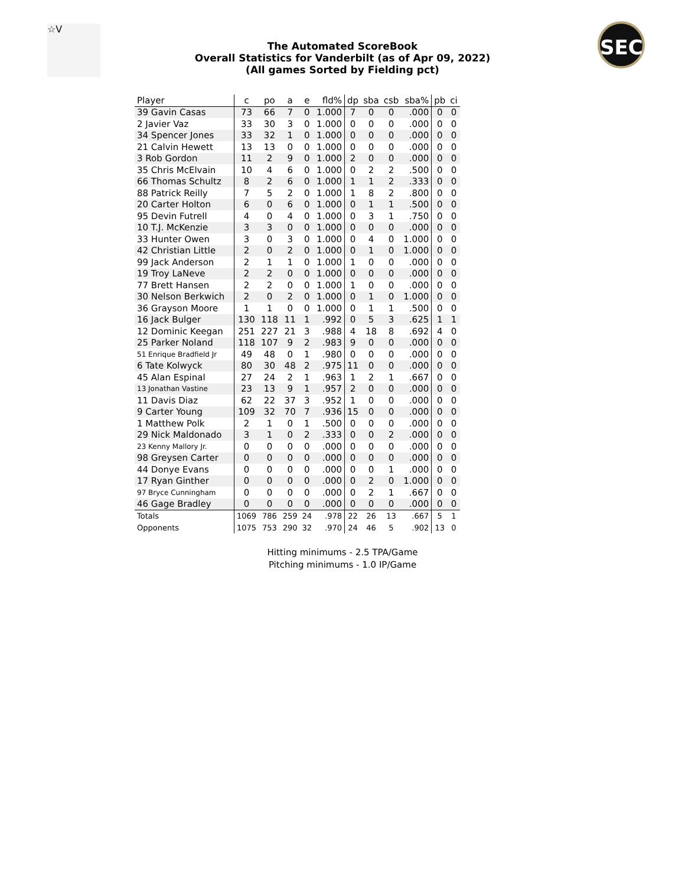☆V SEC
The Automated ScoreBook
Overall Statistics for Vanderbilt (as of Apr 09, 2022)
(All games Sorted by Fielding pct)
| Player | c | po | a | e | fld% | dp | sba | csb | sba% | pb | ci |
| --- | --- | --- | --- | --- | --- | --- | --- | --- | --- | --- | --- |
| 39 Gavin Casas | 73 | 66 | 7 | 0 | 1.000 | 7 | 0 | 0 | .000 | 0 | 0 |
| 2 Javier Vaz | 33 | 30 | 3 | 0 | 1.000 | 0 | 0 | 0 | .000 | 0 | 0 |
| 34 Spencer Jones | 33 | 32 | 1 | 0 | 1.000 | 0 | 0 | 0 | .000 | 0 | 0 |
| 21 Calvin Hewett | 13 | 13 | 0 | 0 | 1.000 | 0 | 0 | 0 | .000 | 0 | 0 |
| 3 Rob Gordon | 11 | 2 | 9 | 0 | 1.000 | 2 | 0 | 0 | .000 | 0 | 0 |
| 35 Chris McElvain | 10 | 4 | 6 | 0 | 1.000 | 0 | 2 | 2 | .500 | 0 | 0 |
| 66 Thomas Schultz | 8 | 2 | 6 | 0 | 1.000 | 1 | 1 | 2 | .333 | 0 | 0 |
| 88 Patrick Reilly | 7 | 5 | 2 | 0 | 1.000 | 1 | 8 | 2 | .800 | 0 | 0 |
| 20 Carter Holton | 6 | 0 | 6 | 0 | 1.000 | 0 | 1 | 1 | .500 | 0 | 0 |
| 95 Devin Futrell | 4 | 0 | 4 | 0 | 1.000 | 0 | 3 | 1 | .750 | 0 | 0 |
| 10 T.J. McKenzie | 3 | 3 | 0 | 0 | 1.000 | 0 | 0 | 0 | .000 | 0 | 0 |
| 33 Hunter Owen | 3 | 0 | 3 | 0 | 1.000 | 0 | 4 | 0 | 1.000 | 0 | 0 |
| 42 Christian Little | 2 | 0 | 2 | 0 | 1.000 | 0 | 1 | 0 | 1.000 | 0 | 0 |
| 99 Jack Anderson | 2 | 1 | 1 | 0 | 1.000 | 1 | 0 | 0 | .000 | 0 | 0 |
| 19 Troy LaNeve | 2 | 2 | 0 | 0 | 1.000 | 0 | 0 | 0 | .000 | 0 | 0 |
| 77 Brett Hansen | 2 | 2 | 0 | 0 | 1.000 | 1 | 0 | 0 | .000 | 0 | 0 |
| 30 Nelson Berkwich | 2 | 0 | 2 | 0 | 1.000 | 0 | 1 | 0 | 1.000 | 0 | 0 |
| 36 Grayson Moore | 1 | 1 | 0 | 0 | 1.000 | 0 | 1 | 1 | .500 | 0 | 0 |
| 16 Jack Bulger | 130 | 118 | 11 | 1 | .992 | 0 | 5 | 3 | .625 | 1 | 1 |
| 12 Dominic Keegan | 251 | 227 | 21 | 3 | .988 | 4 | 18 | 8 | .692 | 4 | 0 |
| 25 Parker Noland | 118 | 107 | 9 | 2 | .983 | 9 | 0 | 0 | .000 | 0 | 0 |
| 51 Enrique Bradfield Jr | 49 | 48 | 0 | 1 | .980 | 0 | 0 | 0 | .000 | 0 | 0 |
| 6 Tate Kolwyck | 80 | 30 | 48 | 2 | .975 | 11 | 0 | 0 | .000 | 0 | 0 |
| 45 Alan Espinal | 27 | 24 | 2 | 1 | .963 | 1 | 2 | 1 | .667 | 0 | 0 |
| 13 Jonathan Vastine | 23 | 13 | 9 | 1 | .957 | 2 | 0 | 0 | .000 | 0 | 0 |
| 11 Davis Diaz | 62 | 22 | 37 | 3 | .952 | 1 | 0 | 0 | .000 | 0 | 0 |
| 9 Carter Young | 109 | 32 | 70 | 7 | .936 | 15 | 0 | 0 | .000 | 0 | 0 |
| 1 Matthew Polk | 2 | 1 | 0 | 1 | .500 | 0 | 0 | 0 | .000 | 0 | 0 |
| 29 Nick Maldonado | 3 | 1 | 0 | 2 | .333 | 0 | 0 | 2 | .000 | 0 | 0 |
| 23 Kenny Mallory Jr. | 0 | 0 | 0 | 0 | .000 | 0 | 0 | 0 | .000 | 0 | 0 |
| 98 Greysen Carter | 0 | 0 | 0 | 0 | .000 | 0 | 0 | 0 | .000 | 0 | 0 |
| 44 Donye Evans | 0 | 0 | 0 | 0 | .000 | 0 | 0 | 1 | .000 | 0 | 0 |
| 17 Ryan Ginther | 0 | 0 | 0 | 0 | .000 | 0 | 2 | 0 | 1.000 | 0 | 0 |
| 97 Bryce Cunningham | 0 | 0 | 0 | 0 | .000 | 0 | 2 | 1 | .667 | 0 | 0 |
| 46 Gage Bradley | 0 | 0 | 0 | 0 | .000 | 0 | 0 | 0 | .000 | 0 | 0 |
| Totals | 1069 | 786 | 259 | 24 | .978 | 22 | 26 | 13 | .667 | 5 | 1 |
| Opponents | 1075 | 753 | 290 | 32 | .970 | 24 | 46 | 5 | .902 | 13 | 0 |
Hitting minimums - 2.5 TPA/Game
Pitching minimums - 1.0 IP/Game